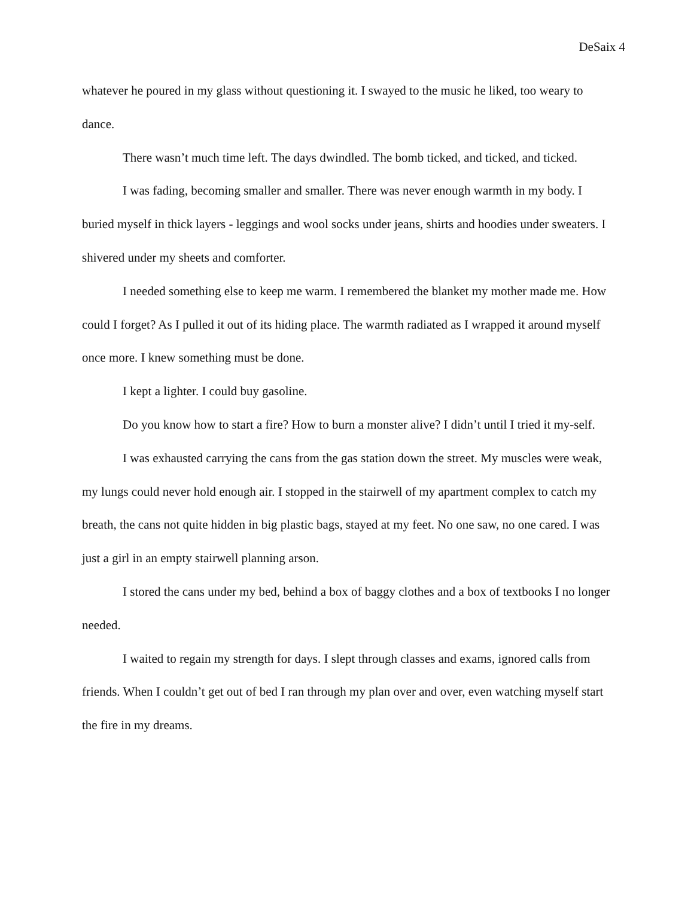DeSaix 4
whatever he poured in my glass without questioning it. I swayed to the music he liked, too weary to dance.
There wasn’t much time left. The days dwindled. The bomb ticked, and ticked, and ticked.
I was fading, becoming smaller and smaller. There was never enough warmth in my body. I buried myself in thick layers - leggings and wool socks under jeans, shirts and hoodies under sweaters. I shivered under my sheets and comforter.
I needed something else to keep me warm. I remembered the blanket my mother made me. How could I forget? As I pulled it out of its hiding place. The warmth radiated as I wrapped it around myself once more. I knew something must be done.
I kept a lighter. I could buy gasoline.
Do you know how to start a fire? How to burn a monster alive? I didn’t until I tried it my-self.
I was exhausted carrying the cans from the gas station down the street. My muscles were weak, my lungs could never hold enough air. I stopped in the stairwell of my apartment complex to catch my breath, the cans not quite hidden in big plastic bags, stayed at my feet. No one saw, no one cared. I was just a girl in an empty stairwell planning arson.
I stored the cans under my bed, behind a box of baggy clothes and a box of textbooks I no longer needed.
I waited to regain my strength for days. I slept through classes and exams, ignored calls from friends. When I couldn’t get out of bed I ran through my plan over and over, even watching myself start the fire in my dreams.